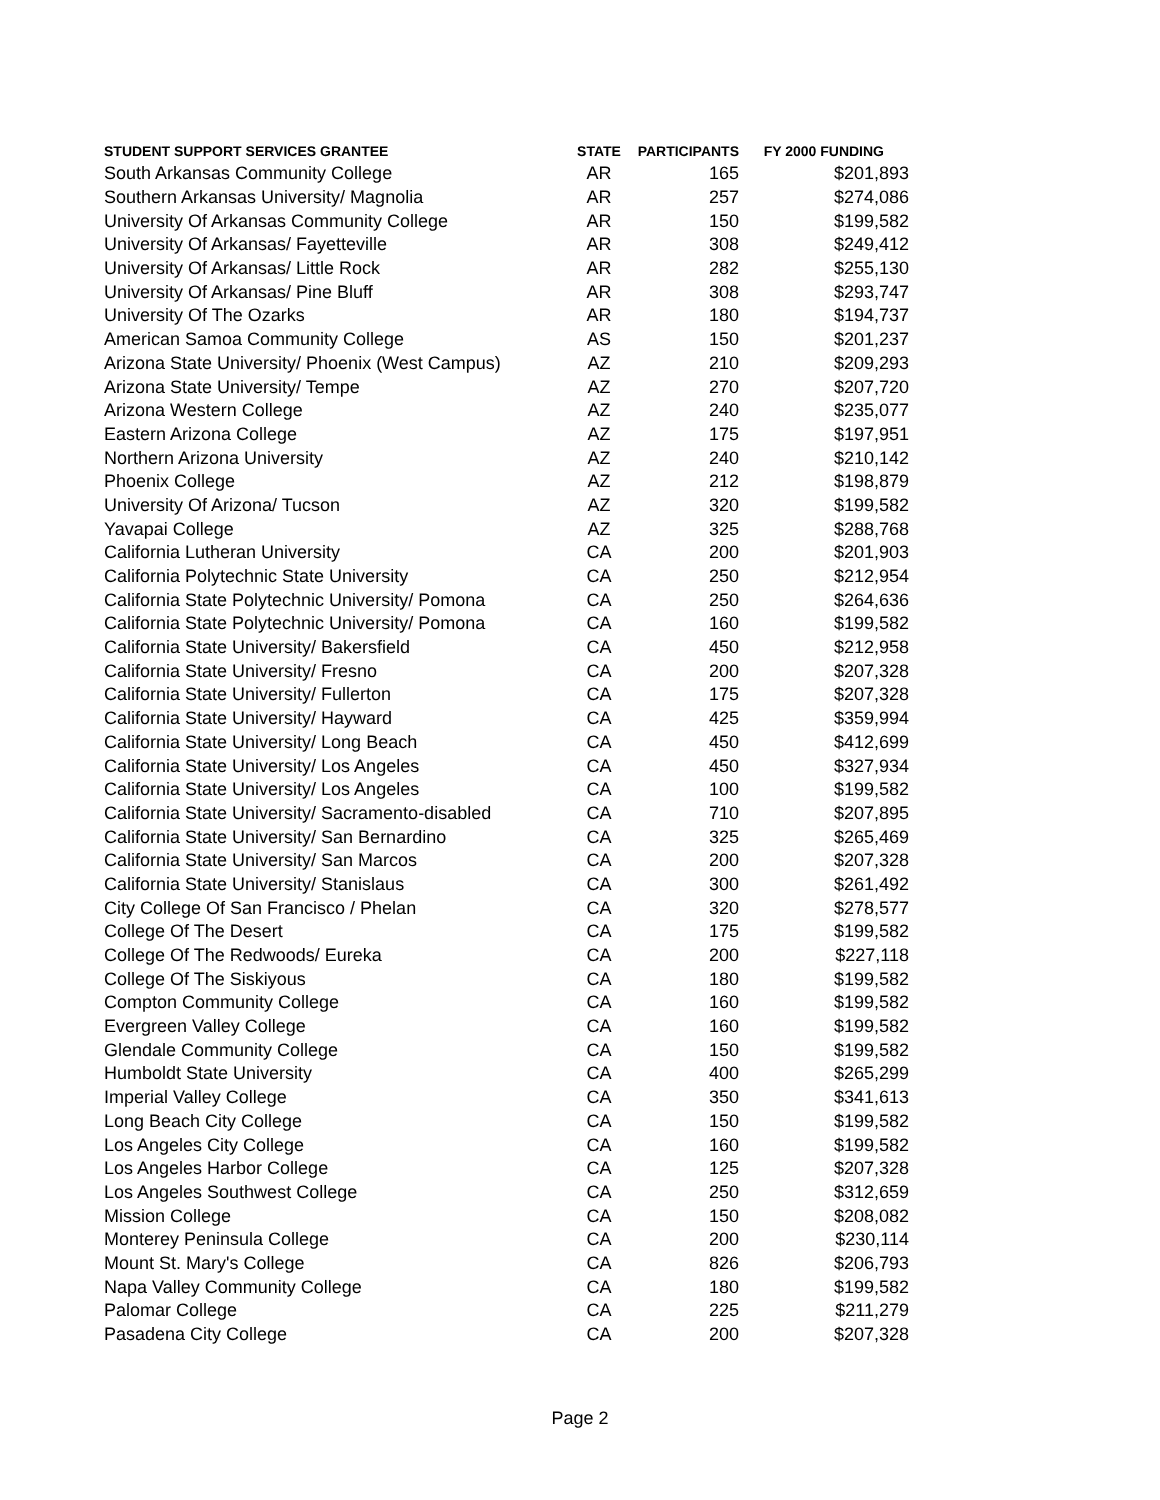| STUDENT SUPPORT SERVICES GRANTEE | STATE | PARTICIPANTS | FY 2000 FUNDING |
| --- | --- | --- | --- |
| South Arkansas Community College | AR | 165 | $201,893 |
| Southern Arkansas University/ Magnolia | AR | 257 | $274,086 |
| University Of Arkansas Community College | AR | 150 | $199,582 |
| University Of Arkansas/ Fayetteville | AR | 308 | $249,412 |
| University Of Arkansas/ Little Rock | AR | 282 | $255,130 |
| University Of Arkansas/ Pine Bluff | AR | 308 | $293,747 |
| University Of The Ozarks | AR | 180 | $194,737 |
| American Samoa Community College | AS | 150 | $201,237 |
| Arizona State University/ Phoenix (West Campus) | AZ | 210 | $209,293 |
| Arizona State University/ Tempe | AZ | 270 | $207,720 |
| Arizona Western College | AZ | 240 | $235,077 |
| Eastern Arizona College | AZ | 175 | $197,951 |
| Northern Arizona University | AZ | 240 | $210,142 |
| Phoenix College | AZ | 212 | $198,879 |
| University Of Arizona/ Tucson | AZ | 320 | $199,582 |
| Yavapai College | AZ | 325 | $288,768 |
| California Lutheran University | CA | 200 | $201,903 |
| California Polytechnic State University | CA | 250 | $212,954 |
| California State Polytechnic University/ Pomona | CA | 250 | $264,636 |
| California State Polytechnic University/ Pomona | CA | 160 | $199,582 |
| California State University/ Bakersfield | CA | 450 | $212,958 |
| California State University/ Fresno | CA | 200 | $207,328 |
| California State University/ Fullerton | CA | 175 | $207,328 |
| California State University/ Hayward | CA | 425 | $359,994 |
| California State University/ Long Beach | CA | 450 | $412,699 |
| California State University/ Los Angeles | CA | 450 | $327,934 |
| California State University/ Los Angeles | CA | 100 | $199,582 |
| California State University/ Sacramento-disabled | CA | 710 | $207,895 |
| California State University/ San Bernardino | CA | 325 | $265,469 |
| California State University/ San Marcos | CA | 200 | $207,328 |
| California State University/ Stanislaus | CA | 300 | $261,492 |
| City College Of San Francisco / Phelan | CA | 320 | $278,577 |
| College Of The Desert | CA | 175 | $199,582 |
| College Of The Redwoods/ Eureka | CA | 200 | $227,118 |
| College Of The Siskiyous | CA | 180 | $199,582 |
| Compton Community College | CA | 160 | $199,582 |
| Evergreen Valley College | CA | 160 | $199,582 |
| Glendale Community College | CA | 150 | $199,582 |
| Humboldt State University | CA | 400 | $265,299 |
| Imperial Valley College | CA | 350 | $341,613 |
| Long Beach City College | CA | 150 | $199,582 |
| Los Angeles City College | CA | 160 | $199,582 |
| Los Angeles Harbor College | CA | 125 | $207,328 |
| Los Angeles Southwest College | CA | 250 | $312,659 |
| Mission College | CA | 150 | $208,082 |
| Monterey Peninsula College | CA | 200 | $230,114 |
| Mount St. Mary's College | CA | 826 | $206,793 |
| Napa Valley Community College | CA | 180 | $199,582 |
| Palomar College | CA | 225 | $211,279 |
| Pasadena City College | CA | 200 | $207,328 |
Page 2